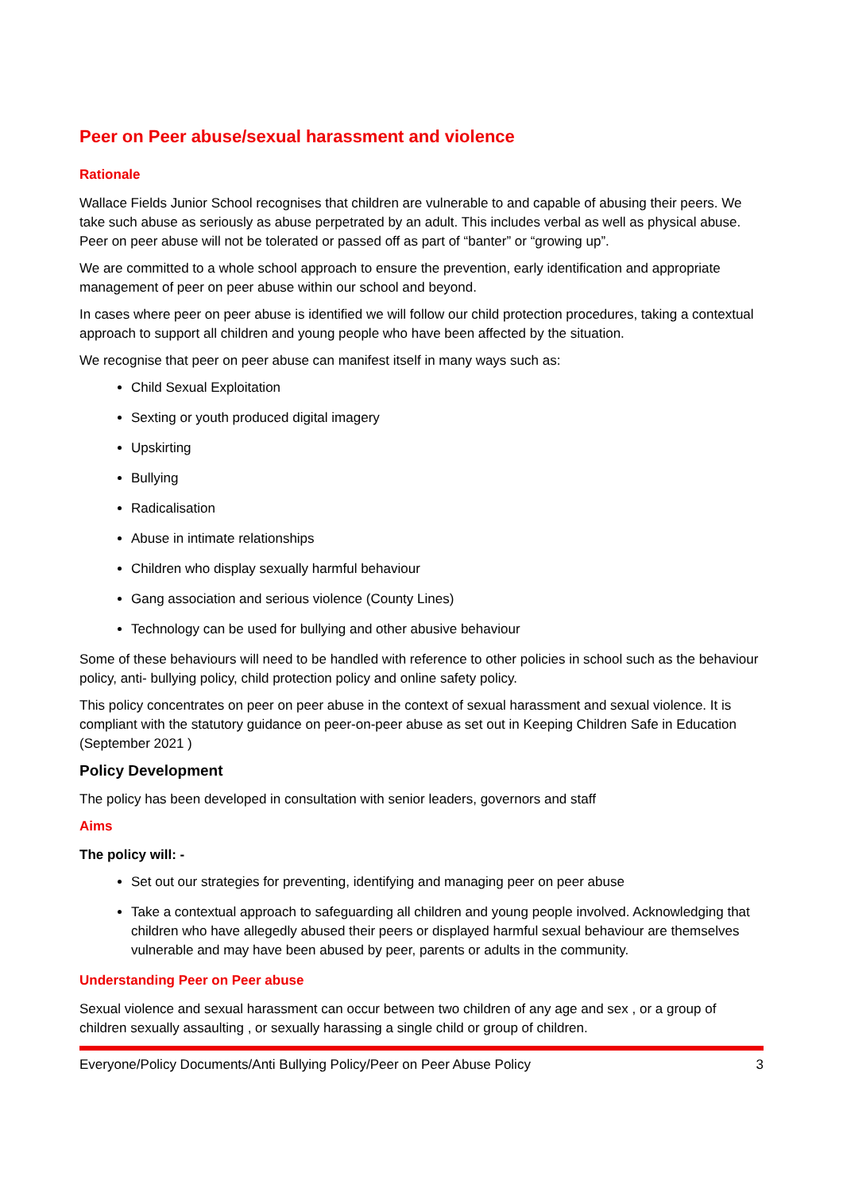Peer on Peer abuse/sexual harassment and violence
Rationale
Wallace Fields Junior School recognises that children are vulnerable to and capable of abusing their peers. We take such abuse as seriously as abuse perpetrated by an adult. This includes verbal as well as physical abuse. Peer on peer abuse will not be tolerated or passed off as part of “banter” or “growing up”.
We are committed to a whole school approach to ensure the prevention, early identification and appropriate management of peer on peer abuse within our school and beyond.
In cases where peer on peer abuse is identified we will follow our child protection procedures, taking a contextual approach to support all children and young people who have been affected by the situation.
We recognise that peer on peer abuse can manifest itself in many ways such as:
Child Sexual Exploitation
Sexting or youth produced digital imagery
Upskirting
Bullying
Radicalisation
Abuse in intimate relationships
Children who display sexually harmful behaviour
Gang association and serious violence (County Lines)
Technology can be used for bullying and other abusive behaviour
Some of these behaviours will need to be handled with reference to other policies in school such as the behaviour policy, anti- bullying policy, child protection policy and online safety policy.
This policy concentrates on peer on peer abuse in the context of sexual harassment and sexual violence. It is compliant with the statutory guidance on peer-on-peer abuse as set out in Keeping Children Safe in Education (September 2021 )
Policy Development
The policy has been developed in consultation with senior leaders, governors and staff
Aims
The policy will: -
Set out our strategies for preventing, identifying and managing peer on peer abuse
Take a contextual approach to safeguarding all children and young people involved. Acknowledging that children who have allegedly abused their peers or displayed harmful sexual behaviour are themselves vulnerable and may have been abused by peer, parents or adults in the community.
Understanding Peer on Peer abuse
Sexual violence and sexual harassment can occur between two children of any age and sex , or a group of children sexually assaulting , or sexually harassing a single child or group of children.
Everyone/Policy Documents/Anti Bullying Policy/Peer on Peer Abuse Policy 3